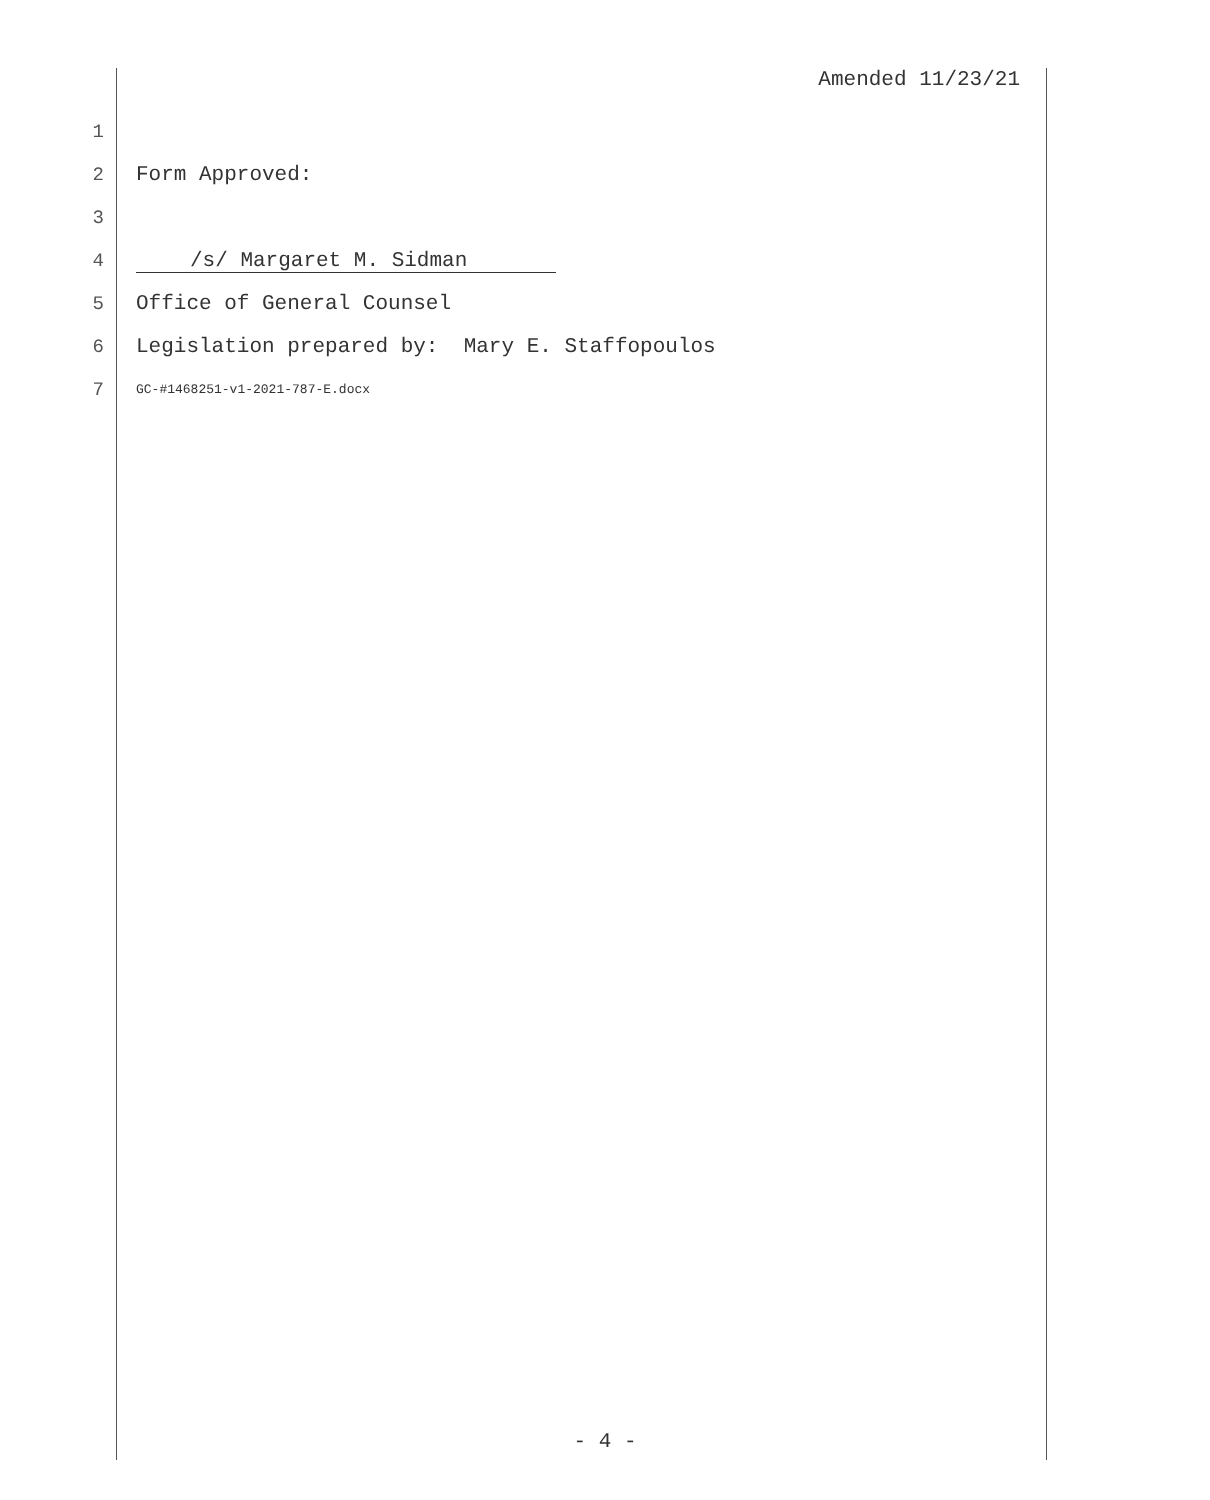Amended 11/23/21
1
2 Form Approved:
3
4 /s/ Margaret M. Sidman
5 Office of General Counsel
6 Legislation prepared by: Mary E. Staffopoulos
7 GC-#1468251-v1-2021-787-E.docx
- 4 -